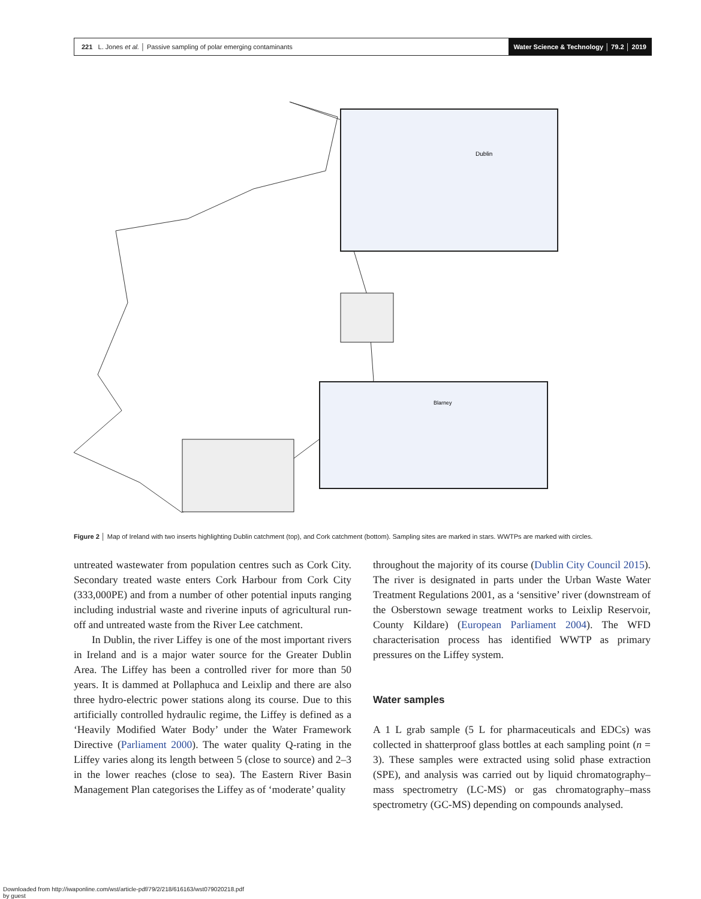221 L. Jones et al. │ Passive sampling of polar emerging contaminants
Water Science & Technology │ 79.2 │ 2019
Dublin
Blarney
Figure 2 │ Map of Ireland with two inserts highlighting Dublin catchment (top), and Cork catchment (bottom). Sampling sites are marked in stars. WWTPs are marked with circles.
untreated wastewater from population centres such as Cork City. Secondary treated waste enters Cork Harbour from Cork City (333,000PE) and from a number of other potential inputs ranging including industrial waste and riverine inputs of agricultural run-off and untreated waste from the River Lee catchment.
In Dublin, the river Liffey is one of the most important rivers in Ireland and is a major water source for the Greater Dublin Area. The Liffey has been a controlled river for more than 50 years. It is dammed at Pollaphuca and Leixlip and there are also three hydro-electric power stations along its course. Due to this artificially controlled hydraulic regime, the Liffey is defined as a ‘Heavily Modified Water Body’ under the Water Framework Directive (Parliament 2000). The water quality Q-rating in the Liffey varies along its length between 5 (close to source) and 2–3 in the lower reaches (close to sea). The Eastern River Basin Management Plan categorises the Liffey as of ‘moderate’ quality
throughout the majority of its course (Dublin City Council 2015). The river is designated in parts under the Urban Waste Water Treatment Regulations 2001, as a ‘sensitive’ river (downstream of the Osberstown sewage treatment works to Leixlip Reservoir, County Kildare) (European Parliament 2004). The WFD characterisation process has identified WWTP as primary pressures on the Liffey system.
Water samples
A 1 L grab sample (5 L for pharmaceuticals and EDCs) was collected in shatterproof glass bottles at each sampling point (n = 3). These samples were extracted using solid phase extraction (SPE), and analysis was carried out by liquid chromatography–mass spectrometry (LC-MS) or gas chromatography–mass spectrometry (GC-MS) depending on compounds analysed.
Downloaded from http://iwaponline.com/wst/article-pdf/79/2/218/616163/wst079020218.pdf
by guest